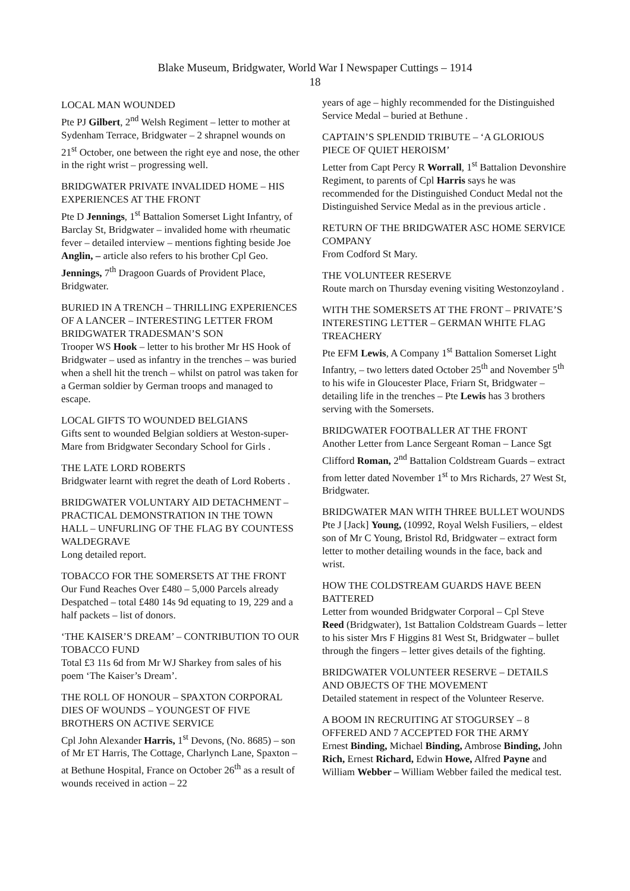Blake Museum, Bridgwater, World War I Newspaper Cuttings – 1914
18
LOCAL MAN WOUNDED
Pte PJ Gilbert, 2<sup>nd</sup> Welsh Regiment – letter to mother at Sydenham Terrace, Bridgwater – 2 shrapnel wounds on 21<sup>st</sup> October, one between the right eye and nose, the other in the right wrist – progressing well.
BRIDGWATER PRIVATE INVALIDED HOME – HIS EXPERIENCES AT THE FRONT
Pte D Jennings, 1<sup>st</sup> Battalion Somerset Light Infantry, of Barclay St, Bridgwater – invalided home with rheumatic fever – detailed interview – mentions fighting beside Joe Anglin, – article also refers to his brother Cpl Geo. Jennings, 7<sup>th</sup> Dragoon Guards of Provident Place, Bridgwater.
BURIED IN A TRENCH – THRILLING EXPERIENCES OF A LANCER – INTERESTING LETTER FROM BRIDGWATER TRADESMAN’S SON
Trooper WS Hook – letter to his brother Mr HS Hook of Bridgwater – used as infantry in the trenches – was buried when a shell hit the trench – whilst on patrol was taken for a German soldier by German troops and managed to escape.
LOCAL GIFTS TO WOUNDED BELGIANS
Gifts sent to wounded Belgian soldiers at Weston-super-Mare from Bridgwater Secondary School for Girls .
THE LATE LORD ROBERTS
Bridgwater learnt with regret the death of Lord Roberts .
BRIDGWATER VOLUNTARY AID DETACHMENT – PRACTICAL DEMONSTRATION IN THE TOWN HALL – UNFURLING OF THE FLAG BY COUNTESS WALDEGRAVE
Long detailed report.
TOBACCO FOR THE SOMERSETS AT THE FRONT
Our Fund Reaches Over £480 – 5,000 Parcels already Despatched – total £480 14s 9d equating to 19, 229 and a half packets – list of donors.
‘THE KAISER’S DREAM’ – CONTRIBUTION TO OUR TOBACCO FUND
Total £3 11s 6d from Mr WJ Sharkey from sales of his poem ‘The Kaiser’s Dream’.
THE ROLL OF HONOUR – SPAXTON CORPORAL DIES OF WOUNDS – YOUNGEST OF FIVE BROTHERS ON ACTIVE SERVICE
Cpl John Alexander Harris, 1<sup>st</sup> Devons, (No. 8685) – son of Mr ET Harris, The Cottage, Charlynch Lane, Spaxton – at Bethune Hospital, France on October 26<sup>th</sup> as a result of wounds received in action – 22
years of age – highly recommended for the Distinguished Service Medal – buried at Bethune .
CAPTAIN’S SPLENDID TRIBUTE – ‘A GLORIOUS PIECE OF QUIET HEROISM’
Letter from Capt Percy R Worrall, 1<sup>st</sup> Battalion Devonshire Regiment, to parents of Cpl Harris says he was recommended for the Distinguished Conduct Medal not the Distinguished Service Medal as in the previous article .
RETURN OF THE BRIDGWATER ASC HOME SERVICE COMPANY
From Codford St Mary.
THE VOLUNTEER RESERVE
Route march on Thursday evening visiting Westonzoyland .
WITH THE SOMERSETS AT THE FRONT – PRIVATE’S INTERESTING LETTER – GERMAN WHITE FLAG TREACHERY
Pte EFM Lewis, A Company 1<sup>st</sup> Battalion Somerset Light Infantry, – two letters dated October 25<sup>th</sup> and November 5<sup>th</sup> to his wife in Gloucester Place, Friarn St, Bridgwater – detailing life in the trenches – Pte Lewis has 3 brothers serving with the Somersets.
BRIDGWATER FOOTBALLER AT THE FRONT
Another Letter from Lance Sergeant Roman – Lance Sgt Clifford Roman, 2<sup>nd</sup> Battalion Coldstream Guards – extract from letter dated November 1<sup>st</sup> to Mrs Richards, 27 West St, Bridgwater.
BRIDGWATER MAN WITH THREE BULLET WOUNDS
Pte J [Jack] Young, (10992, Royal Welsh Fusiliers, – eldest son of Mr C Young, Bristol Rd, Bridgwater – extract form letter to mother detailing wounds in the face, back and wrist.
HOW THE COLDSTREAM GUARDS HAVE BEEN BATTERED
Letter from wounded Bridgwater Corporal – Cpl Steve Reed (Bridgwater), 1st Battalion Coldstream Guards – letter to his sister Mrs F Higgins 81 West St, Bridgwater – bullet through the fingers – letter gives details of the fighting.
BRIDGWATER VOLUNTEER RESERVE – DETAILS AND OBJECTS OF THE MOVEMENT
Detailed statement in respect of the Volunteer Reserve.
A BOOM IN RECRUITING AT STOGURSEY – 8 OFFERED AND 7 ACCEPTED FOR THE ARMY
Ernest Binding, Michael Binding, Ambrose Binding, John Rich, Ernest Richard, Edwin Howe, Alfred Payne and William Webber – William Webber failed the medical test.